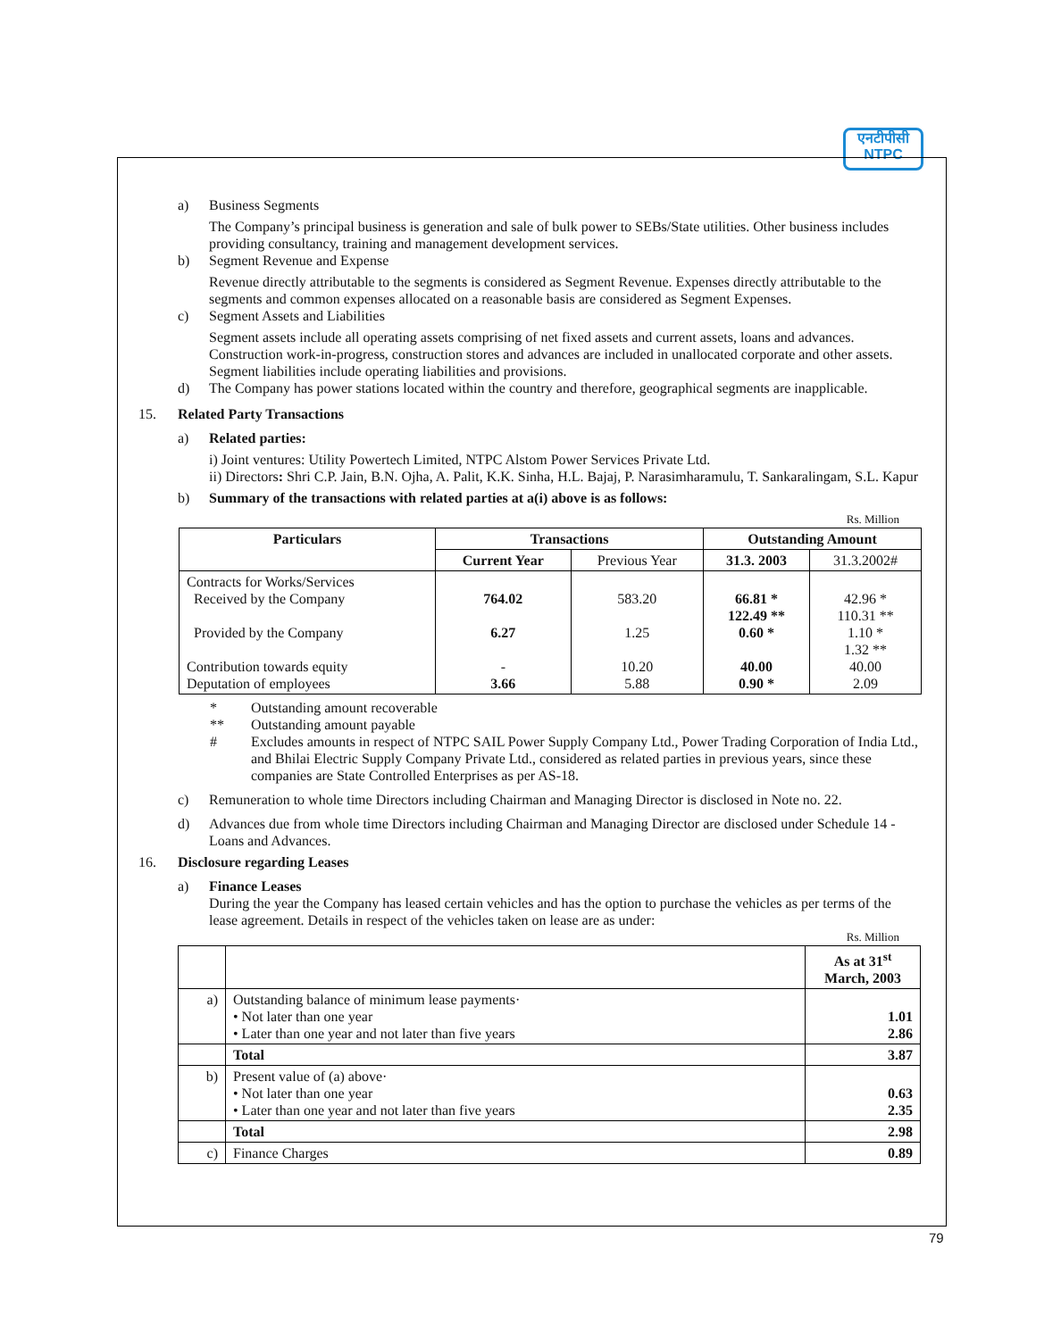एनटीपीसी
NTPC
a) Business Segments
The Company’s principal business is generation and sale of bulk power to SEBs/State utilities. Other business includes providing consultancy, training and management development services.
b) Segment Revenue and Expense
Revenue directly attributable to the segments is considered as Segment Revenue. Expenses directly attributable to the segments and common expenses allocated on a reasonable basis are considered as Segment Expenses.
c) Segment Assets and Liabilities
Segment assets include all operating assets comprising of net fixed assets and current assets, loans and advances. Construction work-in-progress, construction stores and advances are included in unallocated corporate and other assets. Segment liabilities include operating liabilities and provisions.
d) The Company has power stations located within the country and therefore, geographical segments are inapplicable.
15. Related Party Transactions
a) Related parties:
i) Joint ventures: Utility Powertech Limited, NTPC Alstom Power Services Private Ltd.
ii) Directors: Shri C.P. Jain, B.N. Ojha, A. Palit, K.K. Sinha, H.L. Bajaj, P. Narasimharamulu, T. Sankaralingam, S.L. Kapur
b) Summary of the transactions with related parties at a(i) above is as follows:
Rs. Million
| Particulars | Transactions | | Outstanding Amount | |
| --- | --- | --- | --- | --- |
| | Current Year | Previous Year | 31.3. 2003 | 31.3.2002# |
| Contracts for Works/Services Received by the Company Provided by the Company Contribution towards equity Deputation of employees | 764.02 6.27 - 3.66 | 583.20 1.25 10.20 5.88 | 66.81 * 122.49 ** 0.60 * 40.00 0.90 * | 42.96 * 110.31 ** 1.10 * 1.32 ** 40.00 2.09 |
* Outstanding amount recoverable
** Outstanding amount payable
# Excludes amounts in respect of NTPC SAIL Power Supply Company Ltd., Power Trading Corporation of India Ltd., and Bhilai Electric Supply Company Private Ltd., considered as related parties in previous years, since these companies are State Controlled Enterprises as per AS-18.
c) Remuneration to whole time Directors including Chairman and Managing Director is disclosed in Note no. 22.
d) Advances due from whole time Directors including Chairman and Managing Director are disclosed under Schedule 14 - Loans and Advances.
16. Disclosure regarding Leases
a) Finance Leases
During the year the Company has leased certain vehicles and has the option to purchase the vehicles as per terms of the lease agreement. Details in respect of the vehicles taken on lease are as under:
Rs. Million
| | | As at 31<sup>st</sup> March, 2003 |
| a) | Outstanding balance of minimum lease payments· • Not later than one year • Later than one year and not later than five years | 1.01 2.86 |
| | Total | 3.87 |
| b) | Present value of (a) above· • Not later than one year • Later than one year and not later than five years | 0.63 2.35 |
| | Total | 2.98 |
| c) | Finance Charges | 0.89 |
79